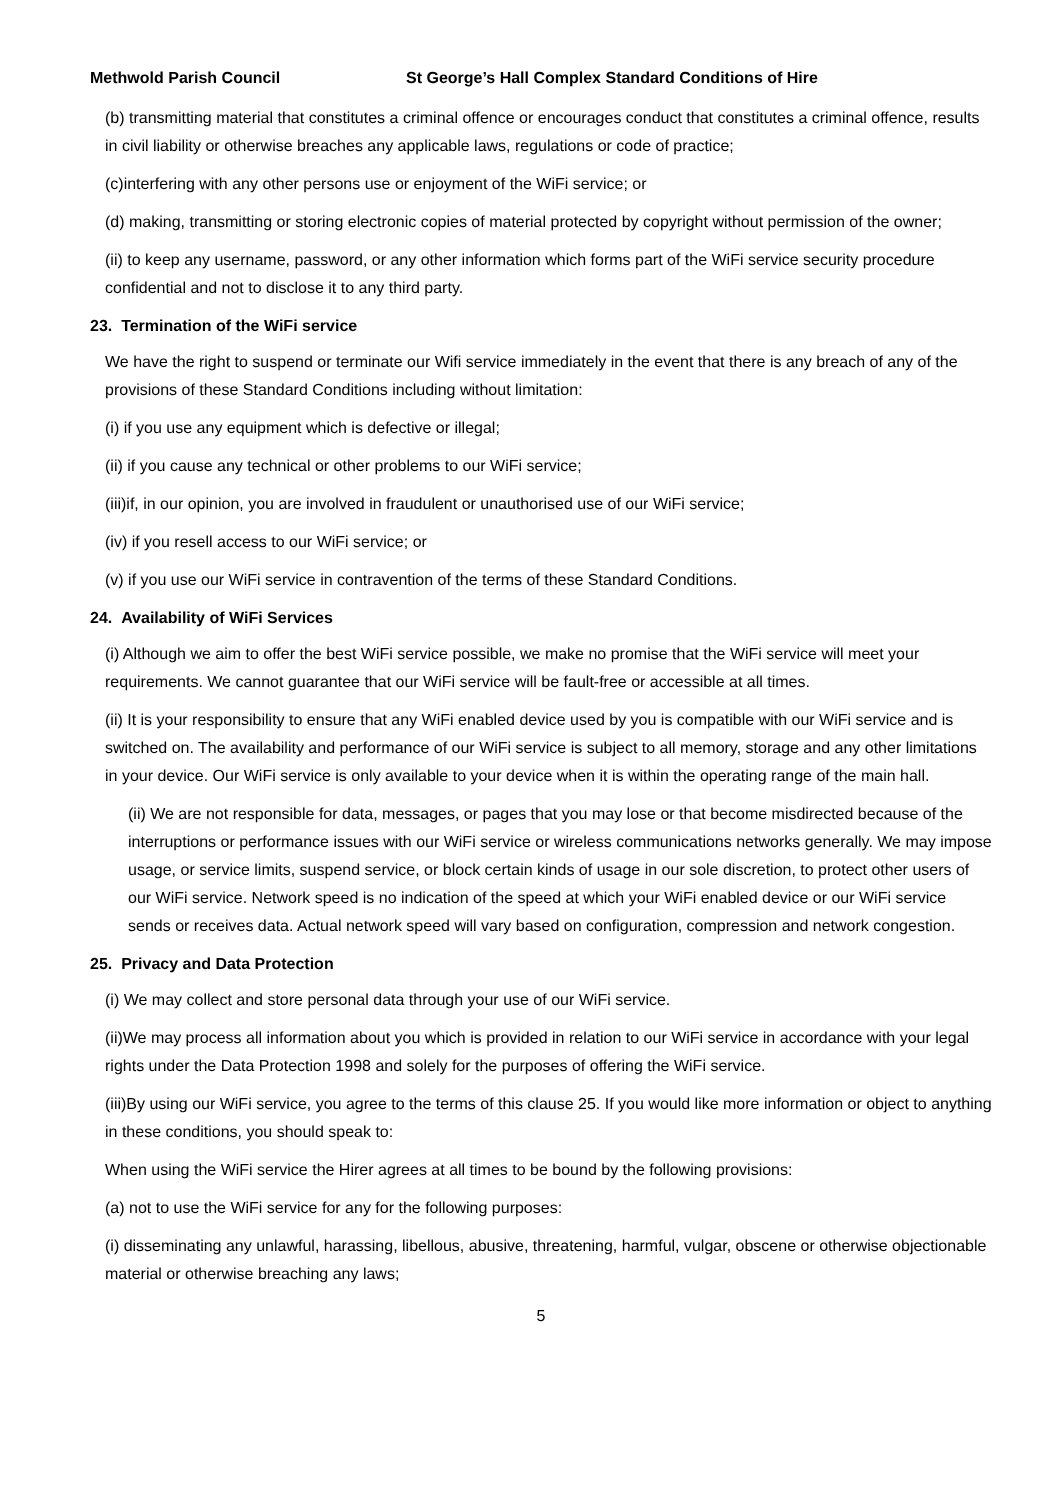Methwold Parish Council St George’s Hall Complex Standard Conditions of Hire
(b) transmitting material that constitutes a criminal offence or encourages conduct that constitutes a criminal offence, results in civil liability or otherwise breaches any applicable laws, regulations or code of practice;
(c)interfering with any other persons use or enjoyment of the WiFi service; or
(d) making, transmitting or storing electronic copies of material protected by copyright without permission of the owner;
(ii) to keep any username, password, or any other information which forms part of the WiFi service security procedure confidential and not to disclose it to any third party.
23. Termination of the WiFi service
We have the right to suspend or terminate our Wifi service immediately in the event that there is any breach of any of the provisions of these Standard Conditions including without limitation:
(i) if you use any equipment which is defective or illegal;
(ii) if you cause any technical or other problems to our WiFi service;
(iii)if, in our opinion, you are involved in fraudulent or unauthorised use of our WiFi service;
(iv) if you resell access to our WiFi service; or
(v) if you use our WiFi service in contravention of the terms of these Standard Conditions.
24. Availability of WiFi Services
(i) Although we aim to offer the best WiFi service possible, we make no promise that the WiFi service will meet your requirements. We cannot guarantee that our WiFi service will be fault-free or accessible at all times.
(ii) It is your responsibility to ensure that any WiFi enabled device used by you is compatible with our WiFi service and is switched on. The availability and performance of our WiFi service is subject to all memory, storage and any other limitations in your device. Our WiFi service is only available to your device when it is within the operating range of the main hall.
(ii) We are not responsible for data, messages, or pages that you may lose or that become misdirected because of the interruptions or performance issues with our WiFi service or wireless communications networks generally. We may impose usage, or service limits, suspend service, or block certain kinds of usage in our sole discretion, to protect other users of our WiFi service. Network speed is no indication of the speed at which your WiFi enabled device or our WiFi service sends or receives data. Actual network speed will vary based on configuration, compression and network congestion.
25. Privacy and Data Protection
(i) We may collect and store personal data through your use of our WiFi service.
(ii)We may process all information about you which is provided in relation to our WiFi service in accordance with your legal rights under the Data Protection 1998 and solely for the purposes of offering the WiFi service.
(iii)By using our WiFi service, you agree to the terms of this clause 25. If you would like more information or object to anything in these conditions, you should speak to:
When using the WiFi service the Hirer agrees at all times to be bound by the following provisions:
(a) not to use the WiFi service for any for the following purposes:
(i) disseminating any unlawful, harassing, libellous, abusive, threatening, harmful, vulgar, obscene or otherwise objectionable material or otherwise breaching any laws;
5